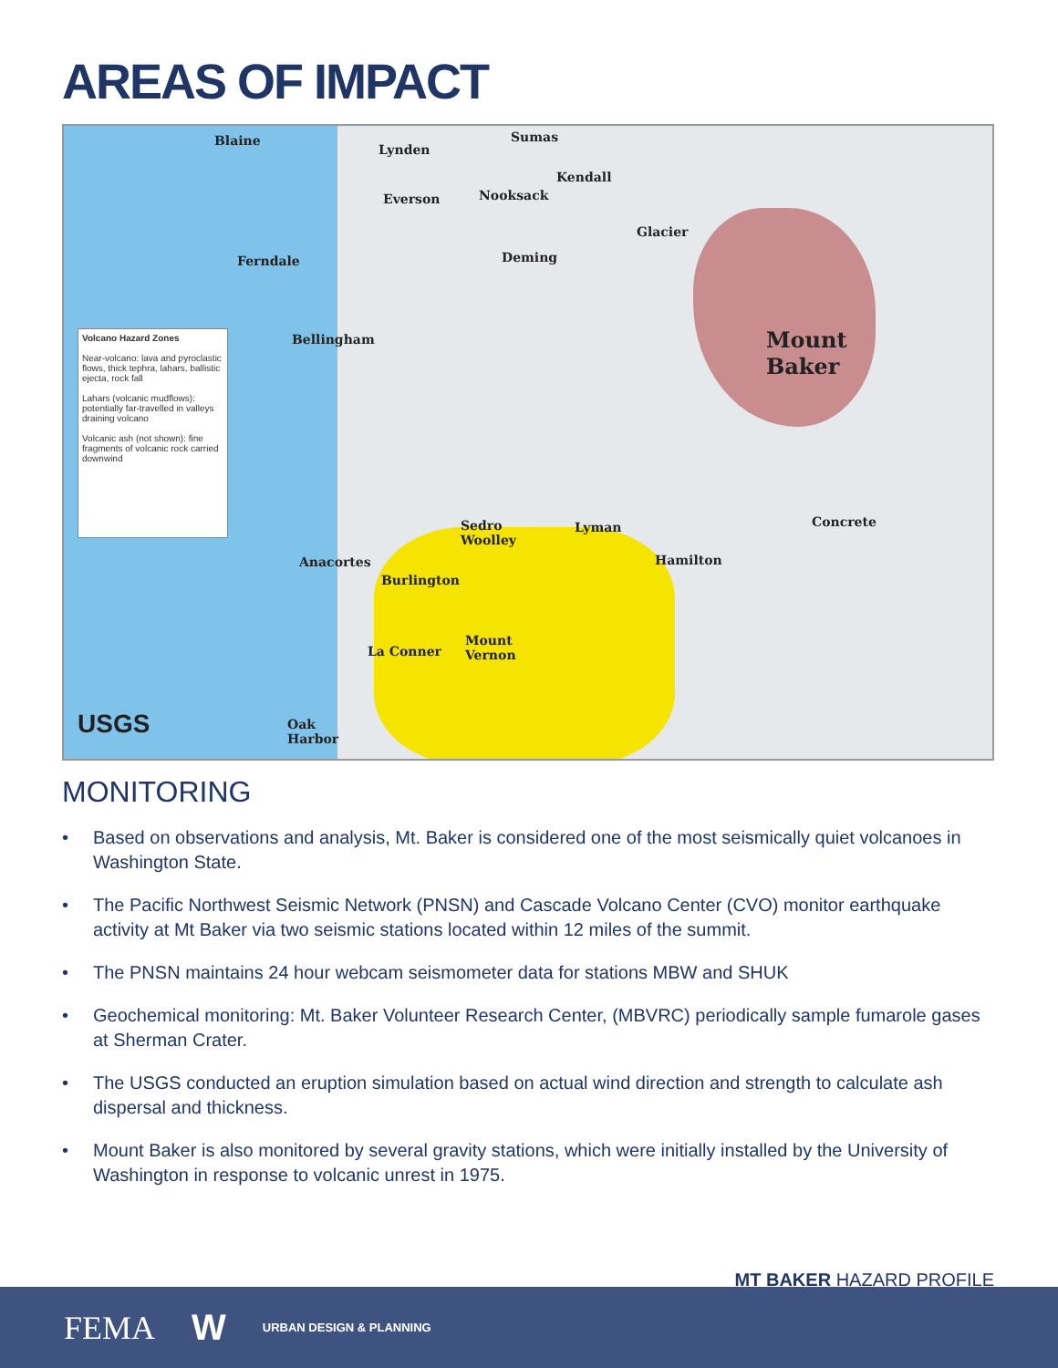AREAS OF IMPACT
Blaine
Lynden
Sumas
Kendall
Everson Nooksack
Glacier
Ferndale Deming
Mount
Baker
Bellingham
Sedro
Woolley
Lyman Concrete
Hamilton
Anacortes
Burlington
La Conner
Mount
Vernon
Oak
Harbor
USGS
Volcano Hazard Zones
Near-volcano: lava and pyroclastic flows, thick tephra, lahars, ballistic ejecta, rock fall
Lahars (volcanic mudflows): potentially far-travelled in valleys draining volcano
Volcanic ash (not shown): fine fragments of volcanic rock carried downwind
MONITORING
• Based on observations and analysis, Mt. Baker is considered one of the most seismically quiet volcanoes in Washington State.
• The Pacific Northwest Seismic Network (PNSN) and Cascade Volcano Center (CVO) monitor earthquake activity at Mt Baker via two seismic stations located within 12 miles of the summit.
• The PNSN maintains 24 hour webcam seismometer data for stations MBW and SHUK
• Geochemical monitoring: Mt. Baker Volunteer Research Center, (MBVRC) periodically sample fumarole gases at Sherman Crater.
• The USGS conducted an eruption simulation based on actual wind direction and strength to calculate ash dispersal and thickness.
• Mount Baker is also monitored by several gravity stations, which were initially installed by the University of Washington in response to volcanic unrest in 1975.
MT BAKER HAZARD PROFILE
FEMA W URBAN DESIGN & PLANNING